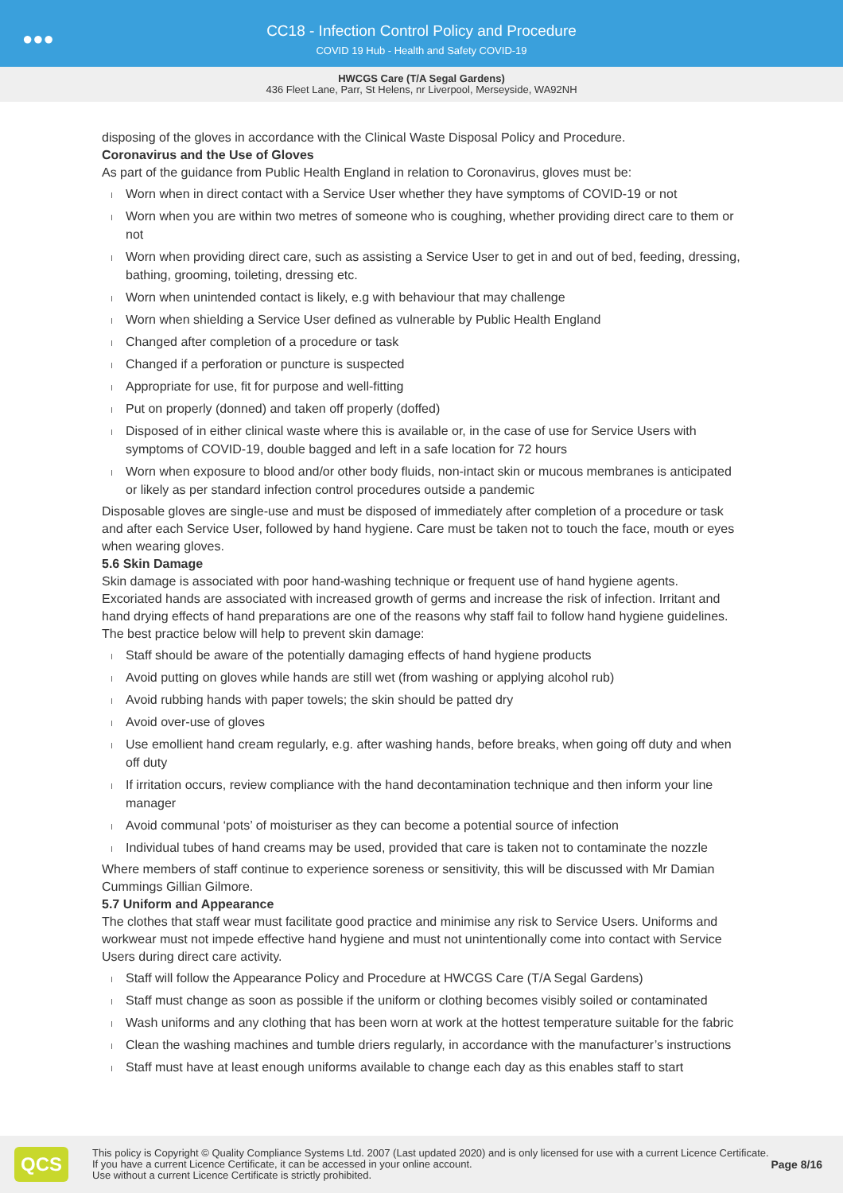●●●
CC18 - Infection Control Policy and Procedure
COVID 19 Hub - Health and Safety COVID-19
HWCGS Care (T/A Segal Gardens)
436 Fleet Lane, Parr, St Helens, nr Liverpool, Merseyside, WA92NH
disposing of the gloves in accordance with the Clinical Waste Disposal Policy and Procedure.
Coronavirus and the Use of Gloves
As part of the guidance from Public Health England in relation to Coronavirus, gloves must be:
Worn when in direct contact with a Service User whether they have symptoms of COVID-19 or not
Worn when you are within two metres of someone who is coughing, whether providing direct care to them or not
Worn when providing direct care, such as assisting a Service User to get in and out of bed, feeding, dressing, bathing, grooming, toileting, dressing etc.
Worn when unintended contact is likely, e.g with behaviour that may challenge
Worn when shielding a Service User defined as vulnerable by Public Health England
Changed after completion of a procedure or task
Changed if a perforation or puncture is suspected
Appropriate for use, fit for purpose and well-fitting
Put on properly (donned) and taken off properly (doffed)
Disposed of in either clinical waste where this is available or, in the case of use for Service Users with symptoms of COVID-19, double bagged and left in a safe location for 72 hours
Worn when exposure to blood and/or other body fluids, non-intact skin or mucous membranes is anticipated or likely as per standard infection control procedures outside a pandemic
Disposable gloves are single-use and must be disposed of immediately after completion of a procedure or task and after each Service User, followed by hand hygiene. Care must be taken not to touch the face, mouth or eyes when wearing gloves.
5.6 Skin Damage
Skin damage is associated with poor hand-washing technique or frequent use of hand hygiene agents. Excoriated hands are associated with increased growth of germs and increase the risk of infection. Irritant and hand drying effects of hand preparations are one of the reasons why staff fail to follow hand hygiene guidelines.
The best practice below will help to prevent skin damage:
Staff should be aware of the potentially damaging effects of hand hygiene products
Avoid putting on gloves while hands are still wet (from washing or applying alcohol rub)
Avoid rubbing hands with paper towels; the skin should be patted dry
Avoid over-use of gloves
Use emollient hand cream regularly, e.g. after washing hands, before breaks, when going off duty and when off duty
If irritation occurs, review compliance with the hand decontamination technique and then inform your line manager
Avoid communal ‘pots’ of moisturiser as they can become a potential source of infection
Individual tubes of hand creams may be used, provided that care is taken not to contaminate the nozzle
Where members of staff continue to experience soreness or sensitivity, this will be discussed with Mr Damian Cummings Gillian Gilmore.
5.7 Uniform and Appearance
The clothes that staff wear must facilitate good practice and minimise any risk to Service Users. Uniforms and workwear must not impede effective hand hygiene and must not unintentionally come into contact with Service Users during direct care activity.
Staff will follow the Appearance Policy and Procedure at HWCGS Care (T/A Segal Gardens)
Staff must change as soon as possible if the uniform or clothing becomes visibly soiled or contaminated
Wash uniforms and any clothing that has been worn at work at the hottest temperature suitable for the fabric
Clean the washing machines and tumble driers regularly, in accordance with the manufacturer’s instructions
Staff must have at least enough uniforms available to change each day as this enables staff to start
QCS
This policy is Copyright © Quality Compliance Systems Ltd. 2007 (Last updated 2020) and is only licensed for use with a current Licence Certificate. If you have a current Licence Certificate, it can be accessed in your online account.
Use without a current Licence Certificate is strictly prohibited.
Page 8/16